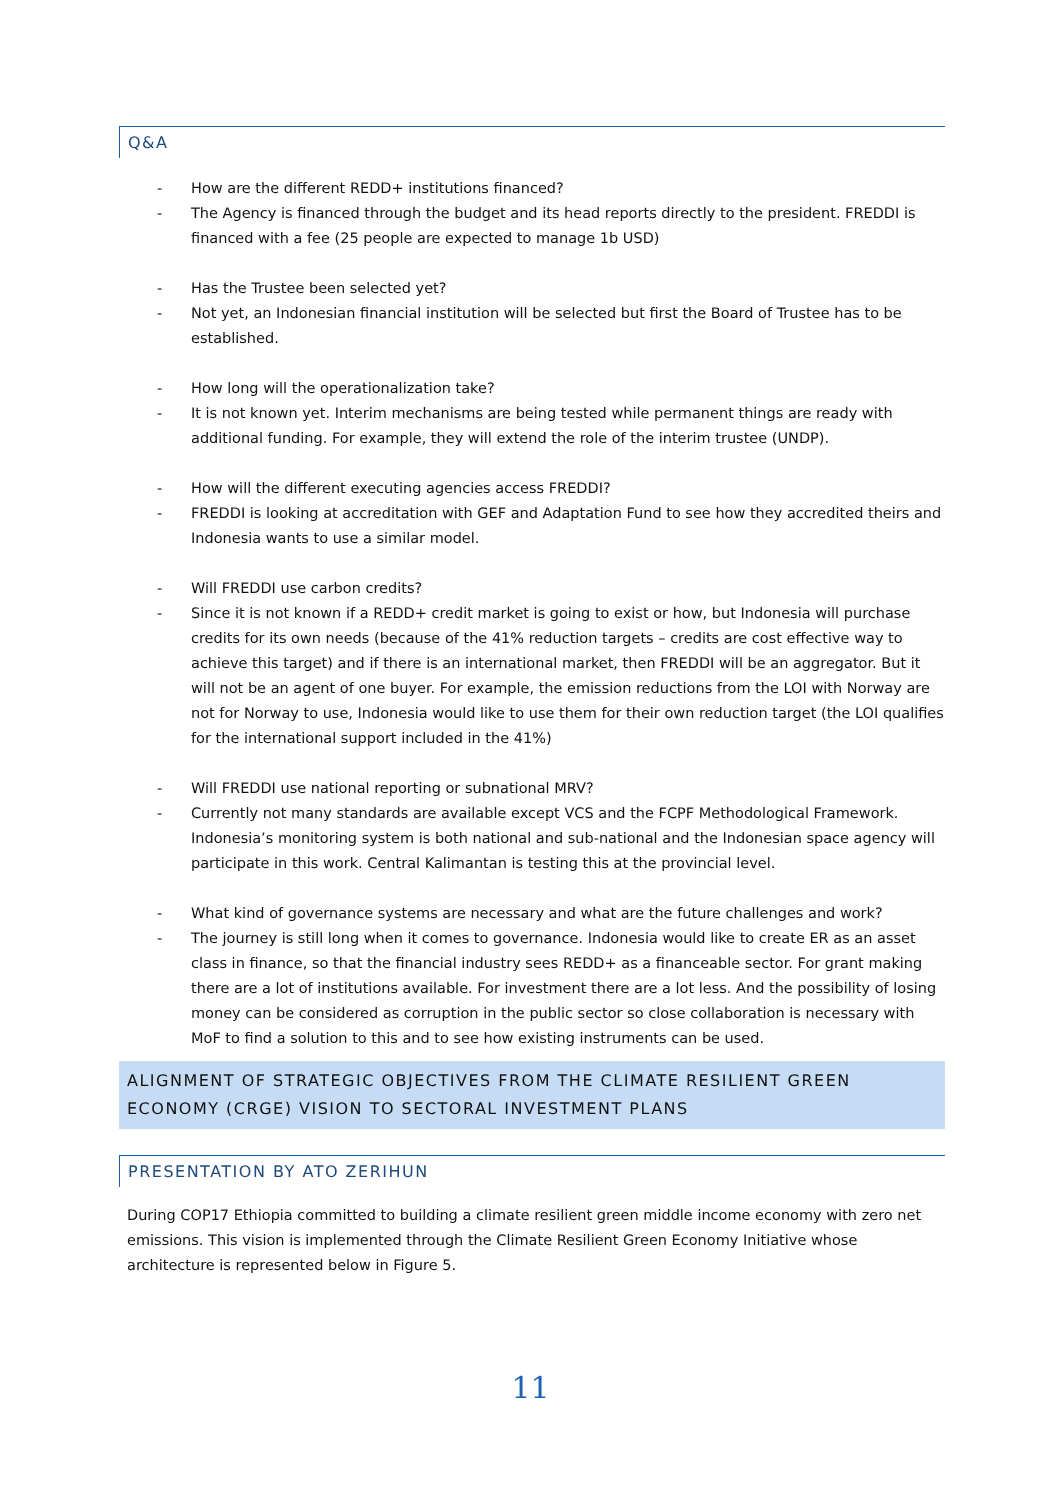Q&A
- How are the different REDD+ institutions financed?
- The Agency is financed through the budget and its head reports directly to the president. FREDDI is financed with a fee (25 people are expected to manage 1b USD)
- Has the Trustee been selected yet?
- Not yet, an Indonesian financial institution will be selected but first the Board of Trustee has to be established.
- How long will the operationalization take?
- It is not known yet. Interim mechanisms are being tested while permanent things are ready with additional funding. For example, they will extend the role of the interim trustee (UNDP).
- How will the different executing agencies access FREDDI?
- FREDDI is looking at accreditation with GEF and Adaptation Fund to see how they accredited theirs and Indonesia wants to use a similar model.
- Will FREDDI use carbon credits?
- Since it is not known if a REDD+ credit market is going to exist or how, but Indonesia will purchase credits for its own needs (because of the 41% reduction targets – credits are cost effective way to achieve this target) and if there is an international market, then FREDDI will be an aggregator. But it will not be an agent of one buyer. For example, the emission reductions from the LOI with Norway are not for Norway to use, Indonesia would like to use them for their own reduction target (the LOI qualifies for the international support included in the 41%)
- Will FREDDI use national reporting or subnational MRV?
- Currently not many standards are available except VCS and the FCPF Methodological Framework. Indonesia’s monitoring system is both national and sub-national and the Indonesian space agency will participate in this work. Central Kalimantan is testing this at the provincial level.
- What kind of governance systems are necessary and what are the future challenges and work?
- The journey is still long when it comes to governance. Indonesia would like to create ER as an asset class in finance, so that the financial industry sees REDD+ as a financeable sector. For grant making there are a lot of institutions available. For investment there are a lot less. And the possibility of losing money can be considered as corruption in the public sector so close collaboration is necessary with MoF to find a solution to this and to see how existing instruments can be used.
ALIGNMENT OF STRATEGIC OBJECTIVES FROM THE CLIMATE RESILIENT GREEN ECONOMY (CRGE) VISION TO SECTORAL INVESTMENT PLANS
PRESENTATION BY ATO ZERIHUN
During COP17 Ethiopia committed to building a climate resilient green middle income economy with zero net emissions. This vision is implemented through the Climate Resilient Green Economy Initiative whose architecture is represented below in Figure 5.
11